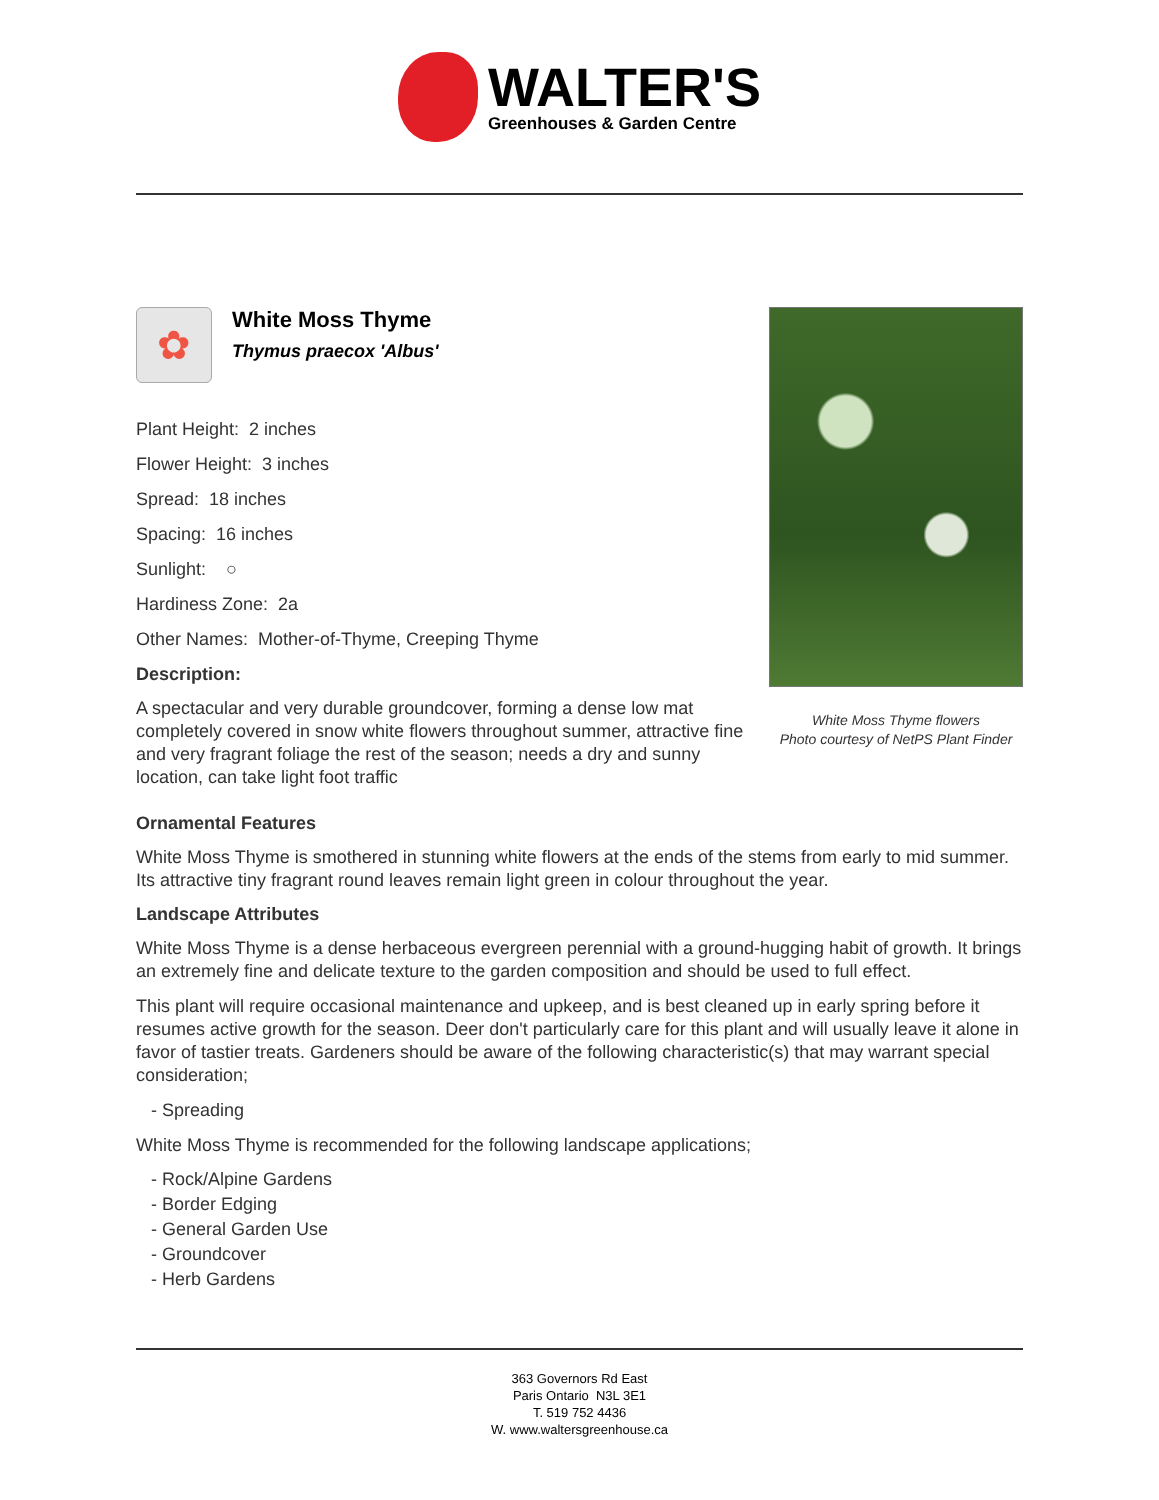WALTER'S
Greenhouses & Garden Centre
✿
White Moss Thyme
Thymus praecox 'Albus'
Plant Height: 2 inches
Flower Height: 3 inches
Spread: 18 inches
Spacing: 16 inches
Sunlight: ○
Hardiness Zone: 2a
Other Names: Mother-of-Thyme, Creeping Thyme
Description:
A spectacular and very durable groundcover, forming a dense low mat completely covered in snow white flowers throughout summer, attractive fine and very fragrant foliage the rest of the season; needs a dry and sunny location, can take light foot traffic
White Moss Thyme flowers
Photo courtesy of NetPS Plant Finder
Ornamental Features
White Moss Thyme is smothered in stunning white flowers at the ends of the stems from early to mid summer. Its attractive tiny fragrant round leaves remain light green in colour throughout the year.
Landscape Attributes
White Moss Thyme is a dense herbaceous evergreen perennial with a ground-hugging habit of growth. It brings an extremely fine and delicate texture to the garden composition and should be used to full effect.
This plant will require occasional maintenance and upkeep, and is best cleaned up in early spring before it resumes active growth for the season. Deer don't particularly care for this plant and will usually leave it alone in favor of tastier treats. Gardeners should be aware of the following characteristic(s) that may warrant special consideration;
- Spreading
White Moss Thyme is recommended for the following landscape applications;
- Rock/Alpine Gardens
- Border Edging
- General Garden Use
- Groundcover
- Herb Gardens
363 Governors Rd East
Paris Ontario N3L 3E1
T. 519 752 4436
W. www.waltersgreenhouse.ca